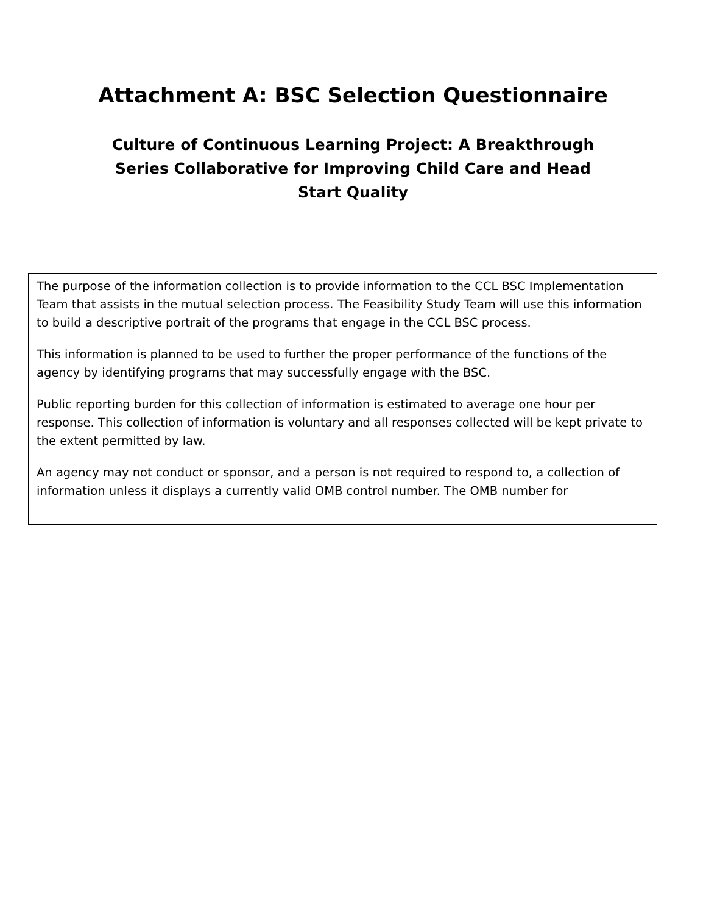Attachment A: BSC Selection Questionnaire
Culture of Continuous Learning Project: A Breakthrough Series Collaborative for Improving Child Care and Head Start Quality
The purpose of the information collection is to provide information to the CCL BSC Implementation Team that assists in the mutual selection process. The Feasibility Study Team will use this information to build a descriptive portrait of the programs that engage in the CCL BSC process.
This information is planned to be used to further the proper performance of the functions of the agency by identifying programs that may successfully engage with the BSC.
Public reporting burden for this collection of information is estimated to average one hour per response. This collection of information is voluntary and all responses collected will be kept private to the extent permitted by law.
An agency may not conduct or sponsor, and a person is not required to respond to, a collection of information unless it displays a currently valid OMB control number. The OMB number for